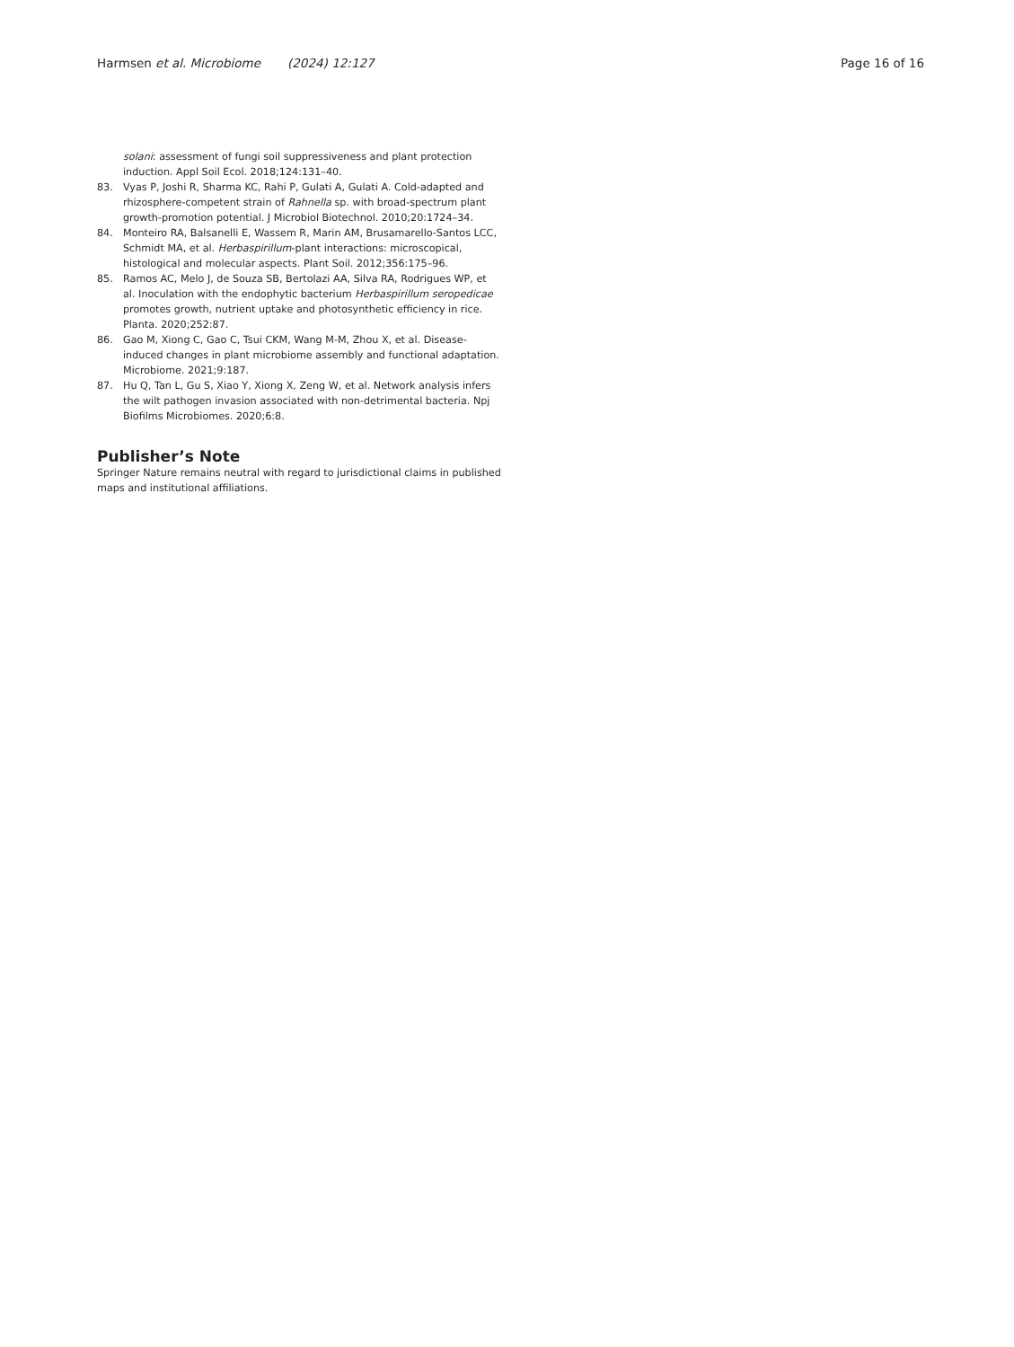Harmsen et al. Microbiome (2024) 12:127 Page 16 of 16
solani: assessment of fungi soil suppressiveness and plant protection induction. Appl Soil Ecol. 2018;124:131–40.
83. Vyas P, Joshi R, Sharma KC, Rahi P, Gulati A, Gulati A. Cold-adapted and rhizosphere-competent strain of Rahnella sp. with broad-spectrum plant growth-promotion potential. J Microbiol Biotechnol. 2010;20:1724–34.
84. Monteiro RA, Balsanelli E, Wassem R, Marin AM, Brusamarello-Santos LCC, Schmidt MA, et al. Herbaspirillum-plant interactions: microscopical, histological and molecular aspects. Plant Soil. 2012;356:175–96.
85. Ramos AC, Melo J, de Souza SB, Bertolazi AA, Silva RA, Rodrigues WP, et al. Inoculation with the endophytic bacterium Herbaspirillum seropedicae promotes growth, nutrient uptake and photosynthetic efficiency in rice. Planta. 2020;252:87.
86. Gao M, Xiong C, Gao C, Tsui CKM, Wang M-M, Zhou X, et al. Disease-induced changes in plant microbiome assembly and functional adaptation. Microbiome. 2021;9:187.
87. Hu Q, Tan L, Gu S, Xiao Y, Xiong X, Zeng W, et al. Network analysis infers the wilt pathogen invasion associated with non-detrimental bacteria. Npj Biofilms Microbiomes. 2020;6:8.
Publisher’s Note
Springer Nature remains neutral with regard to jurisdictional claims in published maps and institutional affiliations.